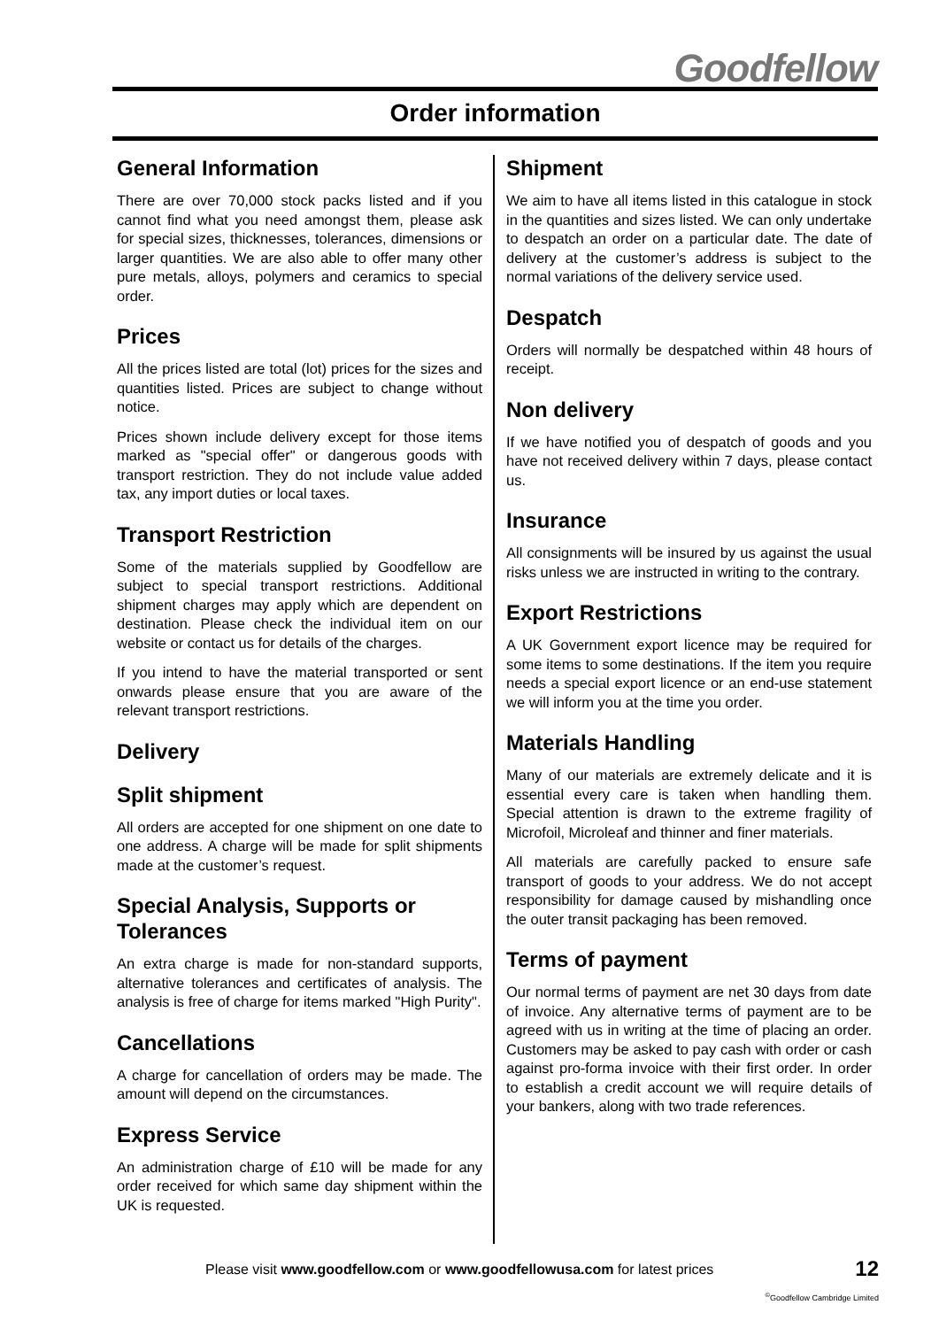Goodfellow
Order information
General Information
There are over 70,000 stock packs listed and if you cannot find what you need amongst them, please ask for special sizes, thicknesses, tolerances, dimensions or larger quantities. We are also able to offer many other pure metals, alloys, polymers and ceramics to special order.
Prices
All the prices listed are total (lot) prices for the sizes and quantities listed. Prices are subject to change without notice.
Prices shown include delivery except for those items marked as "special offer" or dangerous goods with transport restriction. They do not include value added tax, any import duties or local taxes.
Transport Restriction
Some of the materials supplied by Goodfellow are subject to special transport restrictions. Additional shipment charges may apply which are dependent on destination. Please check the individual item on our website or contact us for details of the charges.
If you intend to have the material transported or sent onwards please ensure that you are aware of the relevant transport restrictions.
Delivery
Split shipment
All orders are accepted for one shipment on one date to one address. A charge will be made for split shipments made at the customer’s request.
Special Analysis, Supports or Tolerances
An extra charge is made for non-standard supports, alternative tolerances and certificates of analysis. The analysis is free of charge for items marked "High Purity".
Cancellations
A charge for cancellation of orders may be made. The amount will depend on the circumstances.
Express Service
An administration charge of £10 will be made for any order received for which same day shipment within the UK is requested.
Shipment
We aim to have all items listed in this catalogue in stock in the quantities and sizes listed. We can only undertake to despatch an order on a particular date. The date of delivery at the customer’s address is subject to the normal variations of the delivery service used.
Despatch
Orders will normally be despatched within 48 hours of receipt.
Non delivery
If we have notified you of despatch of goods and you have not received delivery within 7 days, please contact us.
Insurance
All consignments will be insured by us against the usual risks unless we are instructed in writing to the contrary.
Export Restrictions
A UK Government export licence may be required for some items to some destinations. If the item you require needs a special export licence or an end-use statement we will inform you at the time you order.
Materials Handling
Many of our materials are extremely delicate and it is essential every care is taken when handling them. Special attention is drawn to the extreme fragility of Microfoil, Microleaf and thinner and finer materials.
All materials are carefully packed to ensure safe transport of goods to your address. We do not accept responsibility for damage caused by mishandling once the outer transit packaging has been removed.
Terms of payment
Our normal terms of payment are net 30 days from date of invoice. Any alternative terms of payment are to be agreed with us in writing at the time of placing an order. Customers may be asked to pay cash with order or cash against pro-forma invoice with their first order. In order to establish a credit account we will require details of your bankers, along with two trade references.
Please visit www.goodfellow.com or www.goodfellowusa.com for latest prices 12
<sup>©</sup>Goodfellow Cambridge Limited